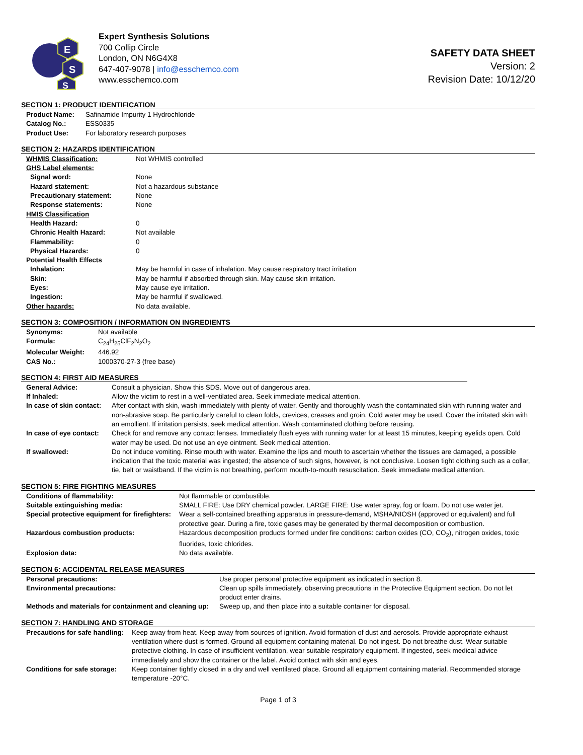E
S
S
Expert Synthesis Solutions
700 Collip Circle
London, ON N6G4X8
647-407-9078 | info@esschemco.com
www.esschemco.com
SAFETY DATA SHEET
Version: 2
Revision Date: 10/12/20
SECTION 1: PRODUCT IDENTIFICATION
| Product Name: | Safinamide Impurity 1 Hydrochloride |
| Catalog No.: | ESS0335 |
| Product Use: | For laboratory research purposes |
SECTION 2: HAZARDS IDENTIFICATION
| WHMIS Classification: | Not WHMIS controlled |
| GHS Label elements: | |
| Signal word: | None |
| Hazard statement: | Not a hazardous substance |
| Precautionary statement: | None |
| Response statements: | None |
| HMIS Classification | |
| Health Hazard: | 0 |
| Chronic Health Hazard: | Not available |
| Flammability: | 0 |
| Physical Hazards: | 0 |
| Potential Health Effects | |
| Inhalation: | May be harmful in case of inhalation. May cause respiratory tract irritation |
| Skin: | May be harmful if absorbed through skin. May cause skin irritation. |
| Eyes: | May cause eye irritation. |
| Ingestion: | May be harmful if swallowed. |
| Other hazards: | No data available. |
SECTION 3: COMPOSITION / INFORMATION ON INGREDIENTS
| Synonyms: | Not available |
| Formula: | C<sub>24</sub>H<sub>25</sub>ClF<sub>2</sub>N<sub>2</sub>O<sub>2</sub> |
| Molecular Weight: | 446.92 |
| CAS No.: | 1000370-27-3 (free base) |
SECTION 4: FIRST AID MEASURES
| General Advice: | Consult a physician. Show this SDS. Move out of dangerous area. |
| If Inhaled: | Allow the victim to rest in a well-ventilated area. Seek immediate medical attention. |
| In case of skin contact: | After contact with skin, wash immediately with plenty of water. Gently and thoroughly wash the contaminated skin with running water and non-abrasive soap. Be particularly careful to clean folds, crevices, creases and groin. Cold water may be used. Cover the irritated skin with an emollient. If irritation persists, seek medical attention. Wash contaminated clothing before reusing. |
| In case of eye contact: | Check for and remove any contact lenses. Immediately flush eyes with running water for at least 15 minutes, keeping eyelids open. Cold water may be used. Do not use an eye ointment. Seek medical attention. |
| If swallowed: | Do not induce vomiting. Rinse mouth with water. Examine the lips and mouth to ascertain whether the tissues are damaged, a possible indication that the toxic material was ingested; the absence of such signs, however, is not conclusive. Loosen tight clothing such as a collar, tie, belt or waistband. If the victim is not breathing, perform mouth-to-mouth resuscitation. Seek immediate medical attention. |
SECTION 5: FIRE FIGHTING MEASURES
| Conditions of flammability: | Not flammable or combustible. |
| Suitable extinguishing media: | SMALL FIRE: Use DRY chemical powder. LARGE FIRE: Use water spray, fog or foam. Do not use water jet. |
| Special protective equipment for firefighters: | Wear a self-contained breathing apparatus in pressure-demand, MSHA/NIOSH (approved or equivalent) and full protective gear. During a fire, toxic gases may be generated by thermal decomposition or combustion. |
| Hazardous combustion products: | Hazardous decomposition products formed under fire conditions: carbon oxides (CO, CO<sub>2</sub>), nitrogen oxides, toxic fluorides, toxic chlorides. |
| Explosion data: | No data available. |
SECTION 6: ACCIDENTAL RELEASE MEASURES
| Personal precautions: | Use proper personal protective equipment as indicated in section 8. |
| Environmental precautions: | Clean up spills immediately, observing precautions in the Protective Equipment section. Do not let product enter drains. |
| Methods and materials for containment and cleaning up: | Sweep up, and then place into a suitable container for disposal. |
SECTION 7: HANDLING AND STORAGE
| Precautions for safe handling: | Keep away from heat. Keep away from sources of ignition. Avoid formation of dust and aerosols. Provide appropriate exhaust ventilation where dust is formed. Ground all equipment containing material. Do not ingest. Do not breathe dust. Wear suitable protective clothing. In case of insufficient ventilation, wear suitable respiratory equipment. If ingested, seek medical advice immediately and show the container or the label. Avoid contact with skin and eyes. |
| Conditions for safe storage: | Keep container tightly closed in a dry and well ventilated place. Ground all equipment containing material. Recommended storage temperature -20°C. |
Page 1 of 3